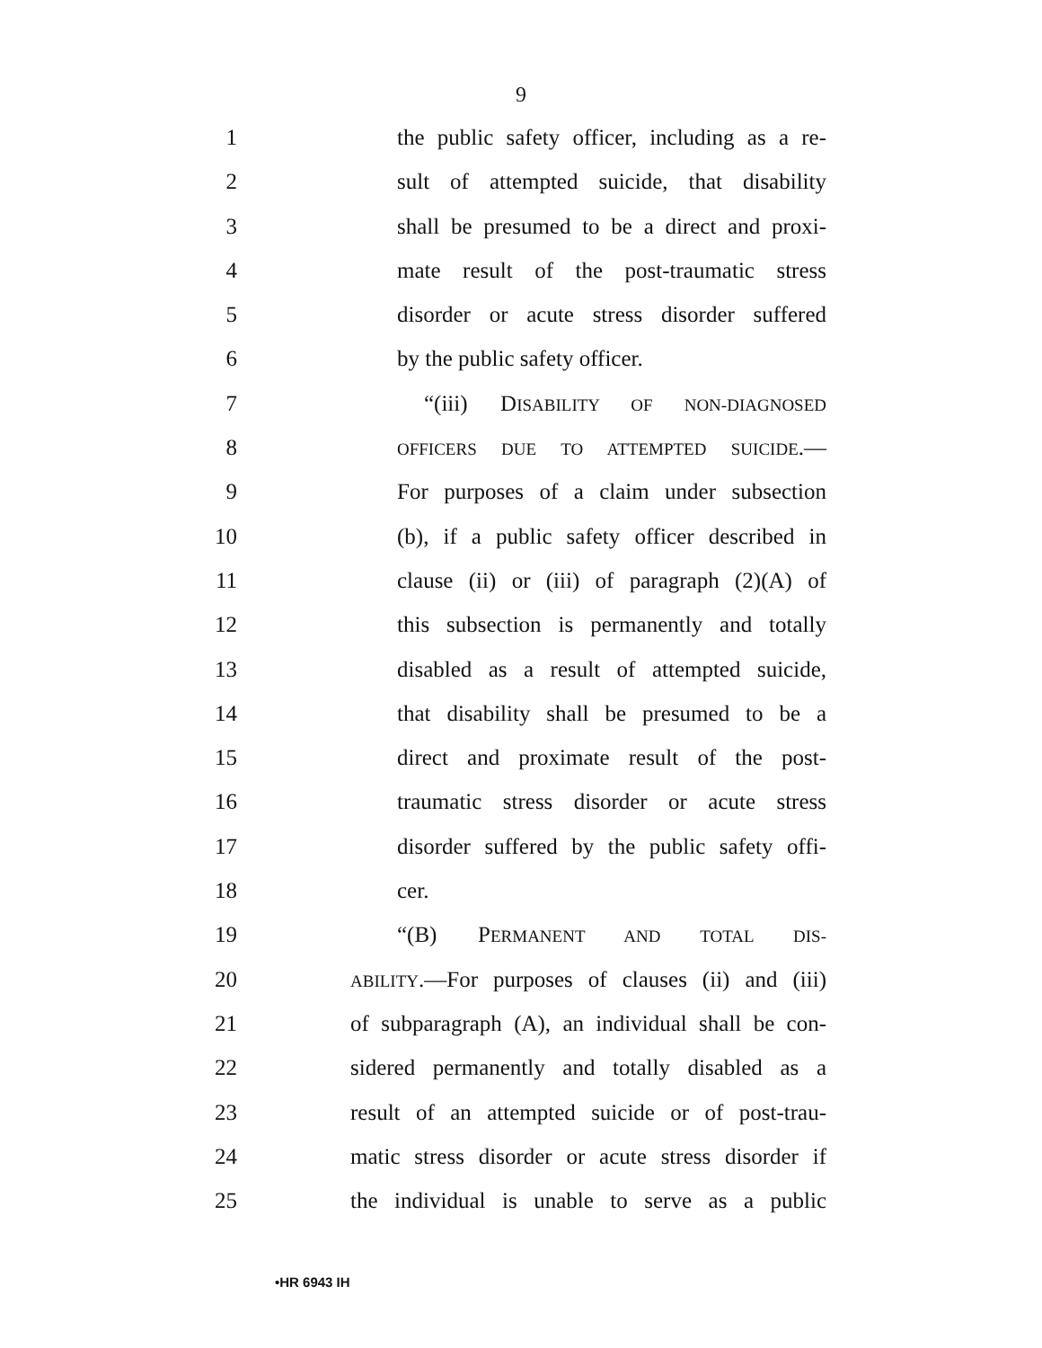9
1 the public safety officer, including as a re-
2 sult of attempted suicide, that disability
3 shall be presumed to be a direct and proxi-
4 mate result of the post-traumatic stress
5 disorder or acute stress disorder suffered
6 by the public safety officer.
7 “(iii) DISABILITY OF NON-DIAGNOSED
8 OFFICERS DUE TO ATTEMPTED SUICIDE.—
9 For purposes of a claim under subsection
10 (b), if a public safety officer described in
11 clause (ii) or (iii) of paragraph (2)(A) of
12 this subsection is permanently and totally
13 disabled as a result of attempted suicide,
14 that disability shall be presumed to be a
15 direct and proximate result of the post-
16 traumatic stress disorder or acute stress
17 disorder suffered by the public safety offi-
18 cer.
19 “(B) PERMANENT AND TOTAL DIS-
20 ABILITY.—For purposes of clauses (ii) and (iii)
21 of subparagraph (A), an individual shall be con-
22 sidered permanently and totally disabled as a
23 result of an attempted suicide or of post-trau-
24 matic stress disorder or acute stress disorder if
25 the individual is unable to serve as a public
•HR 6943 IH